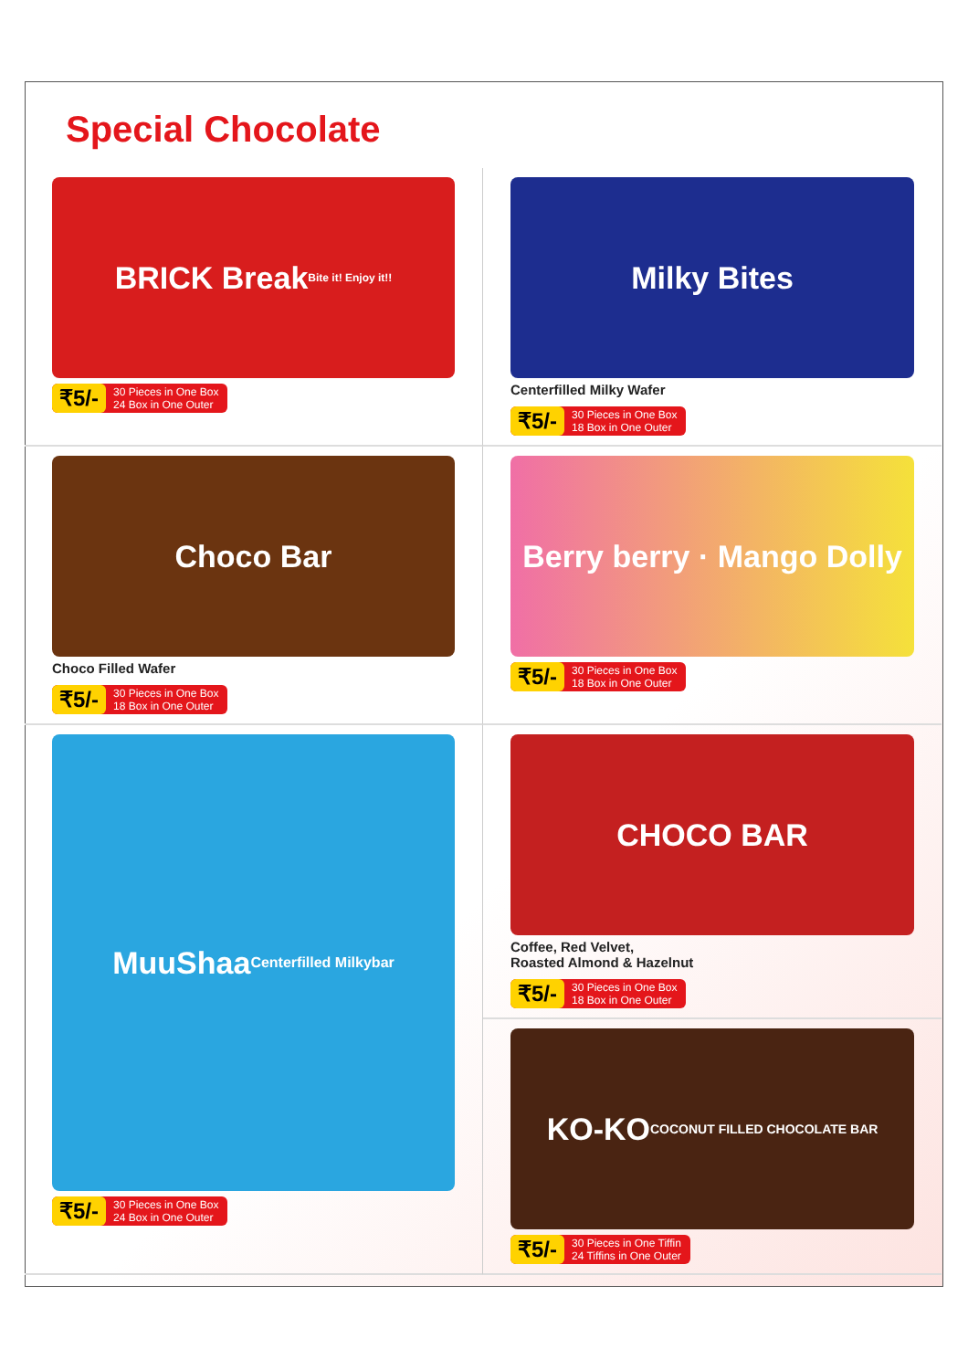Special Chocolate
BRICK Break
Bite it! Enjoy it!!
₹5/- 30 Pieces in One Box
24 Box in One Outer
Milky Bites
Centerfilled Milky Wafer
₹5/- 30 Pieces in One Box
18 Box in One Outer
Choco Bar
Choco Filled Wafer
₹5/- 30 Pieces in One Box
18 Box in One Outer
Berry berry · Mango Dolly
₹5/- 30 Pieces in One Box
18 Box in One Outer
MuuShaa
Centerfilled Milkybar
₹5/- 30 Pieces in One Box
24 Box in One Outer
CHOCO BAR
Coffee, Red Velvet,
Roasted Almond & Hazelnut
₹5/- 30 Pieces in One Box
18 Box in One Outer
KO-KO
COCONUT FILLED CHOCOLATE BAR
₹5/- 30 Pieces in One Tiffin
24 Tiffins in One Outer